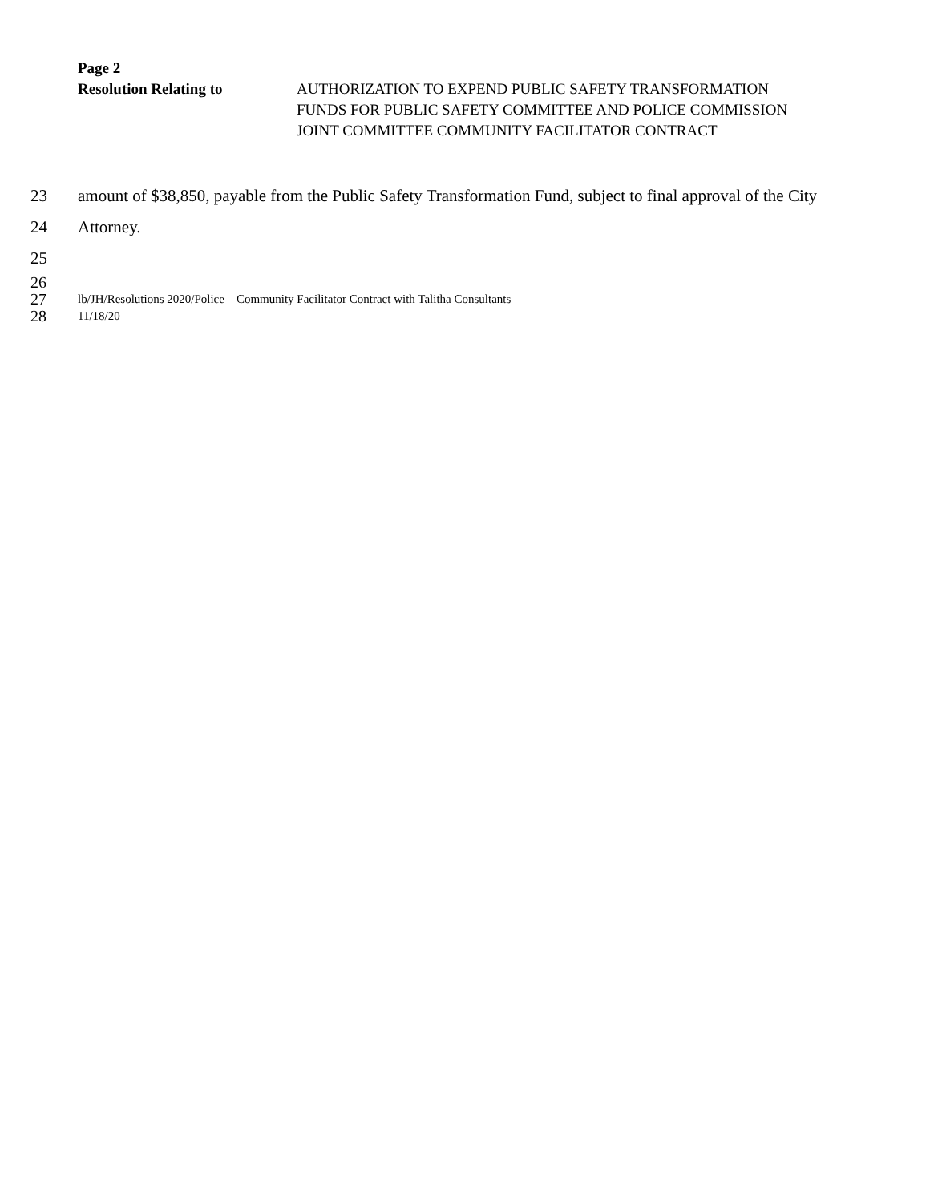Page 2
Resolution Relating to AUTHORIZATION TO EXPEND PUBLIC SAFETY TRANSFORMATION
FUNDS FOR PUBLIC SAFETY COMMITTEE AND POLICE COMMISSION
JOINT COMMITTEE COMMUNITY FACILITATOR CONTRACT
23 amount of $38,850, payable from the Public Safety Transformation Fund, subject to final approval of the City
24 Attorney.
25
26
27 lb/JH/Resolutions 2020/Police – Community Facilitator Contract with Talitha Consultants
28 11/18/20